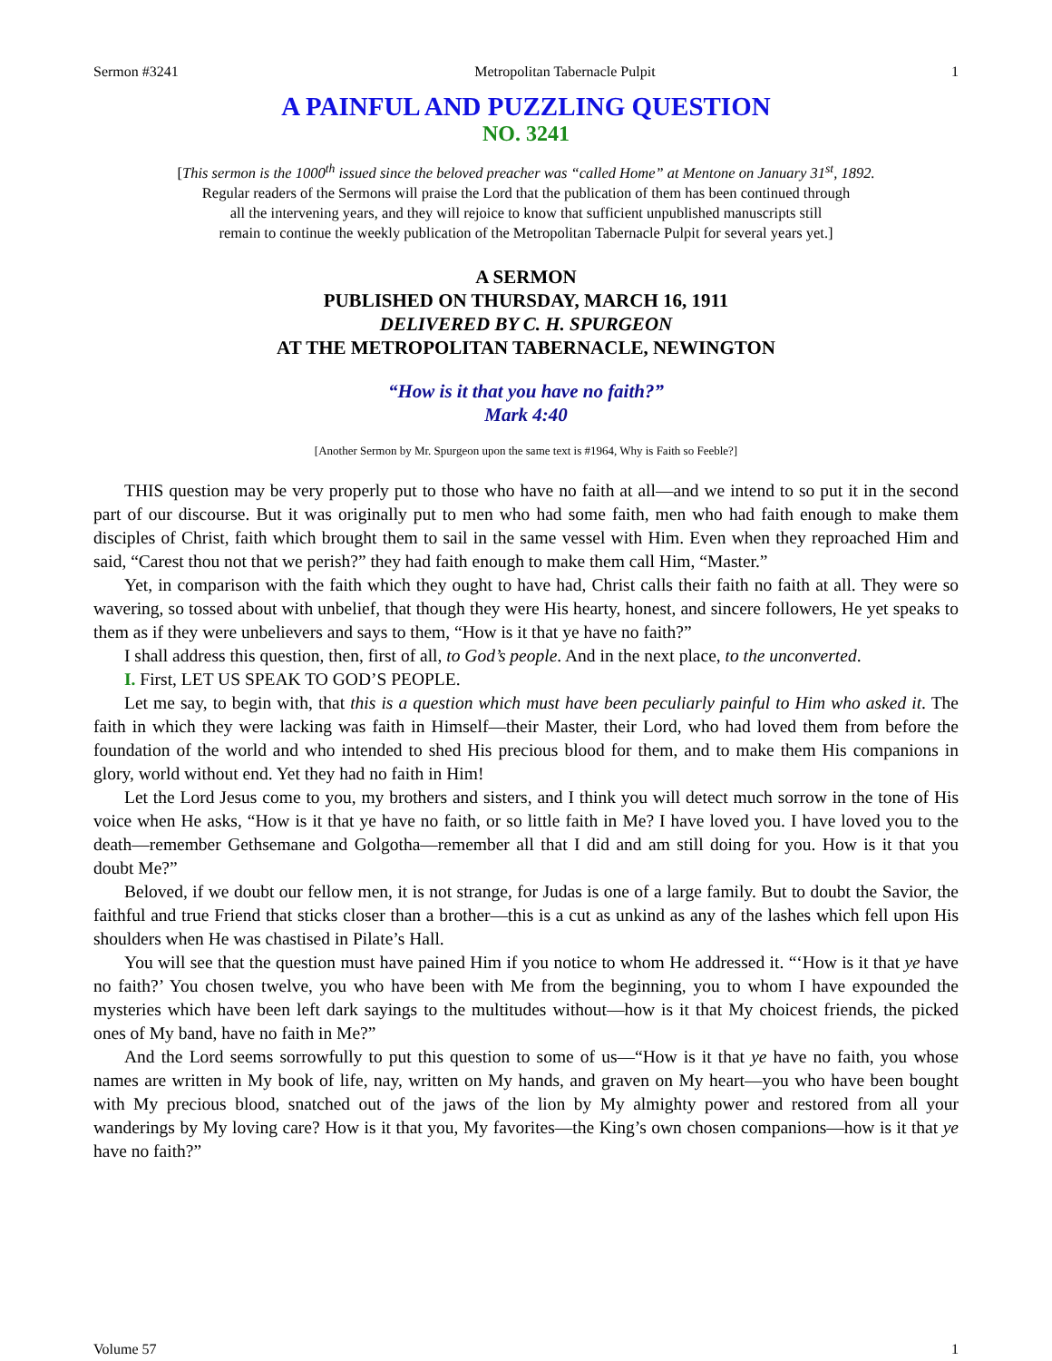Sermon #3241 Metropolitan Tabernacle Pulpit 1
A PAINFUL AND PUZZLING QUESTION
NO. 3241
[This sermon is the 1000<sup>th</sup> issued since the beloved preacher was “called Home” at Mentone on January 31<sup>st</sup>, 1892.
Regular readers of the Sermons will praise the Lord that the publication of them has been continued through
all the intervening years, and they will rejoice to know that sufficient unpublished manuscripts still
remain to continue the weekly publication of the Metropolitan Tabernacle Pulpit for several years yet.]
A SERMON
PUBLISHED ON THURSDAY, MARCH 16, 1911
DELIVERED BY C. H. SPURGEON
AT THE METROPOLITAN TABERNACLE, NEWINGTON
“How is it that you have no faith?”
Mark 4:40
[Another Sermon by Mr. Spurgeon upon the same text is #1964, Why is Faith so Feeble?]
THIS question may be very properly put to those who have no faith at all—and we intend to so put it in the second part of our discourse. But it was originally put to men who had some faith, men who had faith enough to make them disciples of Christ, faith which brought them to sail in the same vessel with Him. Even when they reproached Him and said, “Carest thou not that we perish?” they had faith enough to make them call Him, “Master.”
Yet, in comparison with the faith which they ought to have had, Christ calls their faith no faith at all. They were so wavering, so tossed about with unbelief, that though they were His hearty, honest, and sincere followers, He yet speaks to them as if they were unbelievers and says to them, “How is it that ye have no faith?”
I shall address this question, then, first of all, to God’s people. And in the next place, to the unconverted.
I. First, LET US SPEAK TO GOD’S PEOPLE.
Let me say, to begin with, that this is a question which must have been peculiarly painful to Him who asked it. The faith in which they were lacking was faith in Himself—their Master, their Lord, who had loved them from before the foundation of the world and who intended to shed His precious blood for them, and to make them His companions in glory, world without end. Yet they had no faith in Him!
Let the Lord Jesus come to you, my brothers and sisters, and I think you will detect much sorrow in the tone of His voice when He asks, “How is it that ye have no faith, or so little faith in Me? I have loved you. I have loved you to the death—remember Gethsemane and Golgotha—remember all that I did and am still doing for you. How is it that you doubt Me?”
Beloved, if we doubt our fellow men, it is not strange, for Judas is one of a large family. But to doubt the Savior, the faithful and true Friend that sticks closer than a brother—this is a cut as unkind as any of the lashes which fell upon His shoulders when He was chastised in Pilate’s Hall.
You will see that the question must have pained Him if you notice to whom He addressed it. “‘How is it that ye have no faith?’ You chosen twelve, you who have been with Me from the beginning, you to whom I have expounded the mysteries which have been left dark sayings to the multitudes without—how is it that My choicest friends, the picked ones of My band, have no faith in Me?”
And the Lord seems sorrowfully to put this question to some of us—“How is it that ye have no faith, you whose names are written in My book of life, nay, written on My hands, and graven on My heart—you who have been bought with My precious blood, snatched out of the jaws of the lion by My almighty power and restored from all your wanderings by My loving care? How is it that you, My favorites—the King’s own chosen companions—how is it that ye have no faith?”
Volume 57 1